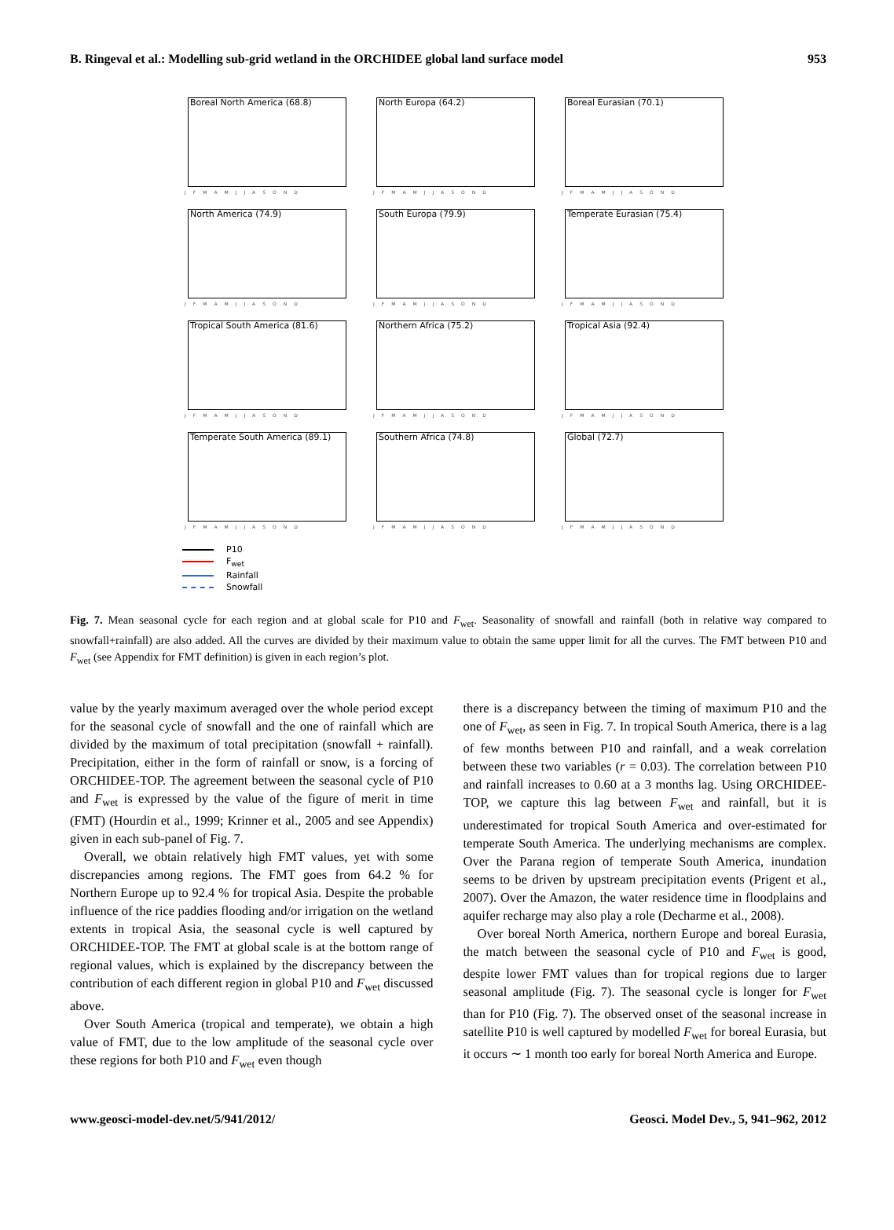B. Ringeval et al.: Modelling sub-grid wetland in the ORCHIDEE global land surface model 953
Boreal North America (68.8)
JFMAMJJASOND
North Europa (64.2)
JFMAMJJASOND
Boreal Eurasian (70.1)
JFMAMJJASOND
North America (74.9)
JFMAMJJASOND
South Europa (79.9)
JFMAMJJASOND
Temperate Eurasian (75.4)
JFMAMJJASOND
Tropical South America (81.6)
JFMAMJJASOND
Northern Africa (75.2)
JFMAMJJASOND
Tropical Asia (92.4)
JFMAMJJASOND
Temperate South America (89.1)
JFMAMJJASOND
Southern Africa (74.8)
JFMAMJJASOND
Global (72.7)
JFMAMJJASOND
P10
F<sub>wet</sub>
Rainfall
Snowfall
Fig. 7. Mean seasonal cycle for each region and at global scale for P10 and F<sub>wet</sub>. Seasonality of snowfall and rainfall (both in relative way compared to snowfall+rainfall) are also added. All the curves are divided by their maximum value to obtain the same upper limit for all the curves. The FMT between P10 and F<sub>wet</sub> (see Appendix for FMT definition) is given in each region’s plot.
value by the yearly maximum averaged over the whole period except for the seasonal cycle of snowfall and the one of rainfall which are divided by the maximum of total precipitation (snowfall + rainfall). Precipitation, either in the form of rainfall or snow, is a forcing of ORCHIDEE-TOP. The agreement between the seasonal cycle of P10 and F<sub>wet</sub> is expressed by the value of the figure of merit in time (FMT) (Hourdin et al., 1999; Krinner et al., 2005 and see Appendix) given in each sub-panel of Fig. 7.
Overall, we obtain relatively high FMT values, yet with some discrepancies among regions. The FMT goes from 64.2 % for Northern Europe up to 92.4 % for tropical Asia. Despite the probable influence of the rice paddies flooding and/or irrigation on the wetland extents in tropical Asia, the seasonal cycle is well captured by ORCHIDEE-TOP. The FMT at global scale is at the bottom range of regional values, which is explained by the discrepancy between the contribution of each different region in global P10 and F<sub>wet</sub> discussed above.
Over South America (tropical and temperate), we obtain a high value of FMT, due to the low amplitude of the seasonal cycle over these regions for both P10 and F<sub>wet</sub> even though
there is a discrepancy between the timing of maximum P10 and the one of F<sub>wet</sub>, as seen in Fig. 7. In tropical South America, there is a lag of few months between P10 and rainfall, and a weak correlation between these two variables (r = 0.03). The correlation between P10 and rainfall increases to 0.60 at a 3 months lag. Using ORCHIDEE-TOP, we capture this lag between F<sub>wet</sub> and rainfall, but it is underestimated for tropical South America and over-estimated for temperate South America. The underlying mechanisms are complex. Over the Parana region of temperate South America, inundation seems to be driven by upstream precipitation events (Prigent et al., 2007). Over the Amazon, the water residence time in floodplains and aquifer recharge may also play a role (Decharme et al., 2008).
Over boreal North America, northern Europe and boreal Eurasia, the match between the seasonal cycle of P10 and F<sub>wet</sub> is good, despite lower FMT values than for tropical regions due to larger seasonal amplitude (Fig. 7). The seasonal cycle is longer for F<sub>wet</sub> than for P10 (Fig. 7). The observed onset of the seasonal increase in satellite P10 is well captured by modelled F<sub>wet</sub> for boreal Eurasia, but it occurs ∼ 1 month too early for boreal North America and Europe.
www.geosci-model-dev.net/5/941/2012/ Geosci. Model Dev., 5, 941–962, 2012